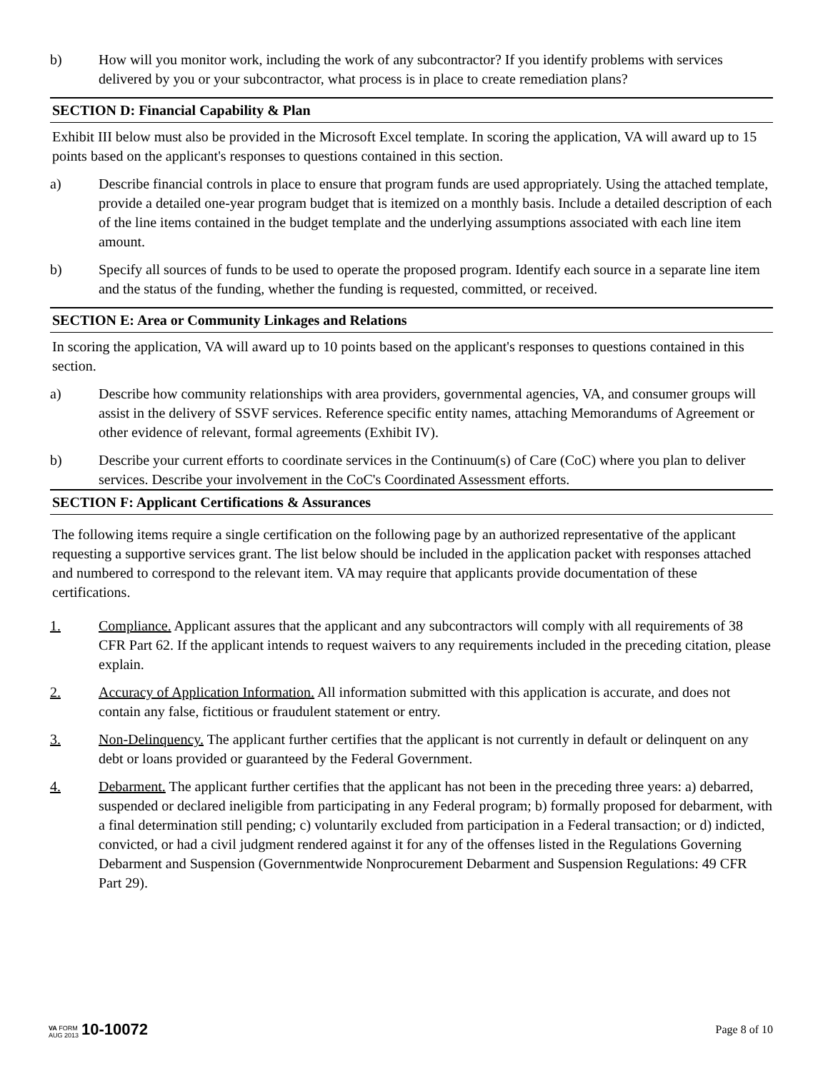b) How will you monitor work, including the work of any subcontractor? If you identify problems with services delivered by you or your subcontractor, what process is in place to create remediation plans?
SECTION D: Financial Capability & Plan
Exhibit III below must also be provided in the Microsoft Excel template. In scoring the application, VA will award up to 15 points based on the applicant's responses to questions contained in this section.
a) Describe financial controls in place to ensure that program funds are used appropriately. Using the attached template, provide a detailed one-year program budget that is itemized on a monthly basis. Include a detailed description of each of the line items contained in the budget template and the underlying assumptions associated with each line item amount.
b) Specify all sources of funds to be used to operate the proposed program. Identify each source in a separate line item and the status of the funding, whether the funding is requested, committed, or received.
SECTION E: Area or Community Linkages and Relations
In scoring the application, VA will award up to 10 points based on the applicant's responses to questions contained in this section.
a) Describe how community relationships with area providers, governmental agencies, VA, and consumer groups will assist in the delivery of SSVF services. Reference specific entity names, attaching Memorandums of Agreement or other evidence of relevant, formal agreements (Exhibit IV).
b) Describe your current efforts to coordinate services in the Continuum(s) of Care (CoC) where you plan to deliver services. Describe your involvement in the CoC's Coordinated Assessment efforts.
SECTION F: Applicant Certifications & Assurances
The following items require a single certification on the following page by an authorized representative of the applicant requesting a supportive services grant. The list below should be included in the application packet with responses attached and numbered to correspond to the relevant item. VA may require that applicants provide documentation of these certifications.
1. Compliance. Applicant assures that the applicant and any subcontractors will comply with all requirements of 38 CFR Part 62. If the applicant intends to request waivers to any requirements included in the preceding citation, please explain.
2. Accuracy of Application Information. All information submitted with this application is accurate, and does not contain any false, fictitious or fraudulent statement or entry.
3. Non-Delinquency. The applicant further certifies that the applicant is not currently in default or delinquent on any debt or loans provided or guaranteed by the Federal Government.
4. Debarment. The applicant further certifies that the applicant has not been in the preceding three years: a) debarred, suspended or declared ineligible from participating in any Federal program; b) formally proposed for debarment, with a final determination still pending; c) voluntarily excluded from participation in a Federal transaction; or d) indicted, convicted, or had a civil judgment rendered against it for any of the offenses listed in the Regulations Governing Debarment and Suspension (Governmentwide Nonprocurement Debarment and Suspension Regulations: 49 CFR Part 29).
VA FORM
AUG 2013
10-10072
Page 8 of 10